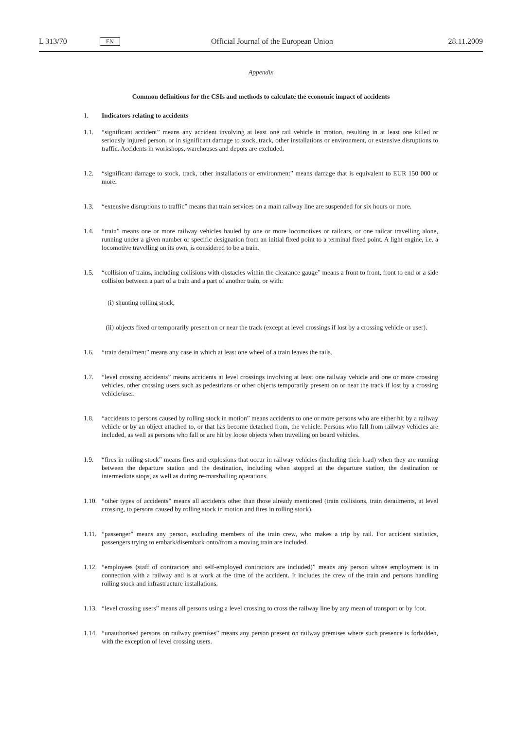L 313/70 EN Official Journal of the European Union 28.11.2009
Appendix
Common definitions for the CSIs and methods to calculate the economic impact of accidents
1. Indicators relating to accidents
1.1. “significant accident” means any accident involving at least one rail vehicle in motion, resulting in at least one killed or seriously injured person, or in significant damage to stock, track, other installations or environment, or extensive disruptions to traffic. Accidents in workshops, warehouses and depots are excluded.
1.2. “significant damage to stock, track, other installations or environment” means damage that is equivalent to EUR 150 000 or more.
1.3. “extensive disruptions to traffic” means that train services on a main railway line are suspended for six hours or more.
1.4. “train” means one or more railway vehicles hauled by one or more locomotives or railcars, or one railcar travelling alone, running under a given number or specific designation from an initial fixed point to a terminal fixed point. A light engine, i.e. a locomotive travelling on its own, is considered to be a train.
1.5. “collision of trains, including collisions with obstacles within the clearance gauge” means a front to front, front to end or a side collision between a part of a train and a part of another train, or with:
(i) shunting rolling stock,
(ii) objects fixed or temporarily present on or near the track (except at level crossings if lost by a crossing vehicle or user).
1.6. “train derailment” means any case in which at least one wheel of a train leaves the rails.
1.7. “level crossing accidents” means accidents at level crossings involving at least one railway vehicle and one or more crossing vehicles, other crossing users such as pedestrians or other objects temporarily present on or near the track if lost by a crossing vehicle/user.
1.8. “accidents to persons caused by rolling stock in motion” means accidents to one or more persons who are either hit by a railway vehicle or by an object attached to, or that has become detached from, the vehicle. Persons who fall from railway vehicles are included, as well as persons who fall or are hit by loose objects when travelling on board vehicles.
1.9. “fires in rolling stock” means fires and explosions that occur in railway vehicles (including their load) when they are running between the departure station and the destination, including when stopped at the departure station, the destination or intermediate stops, as well as during re-marshalling operations.
1.10. “other types of accidents” means all accidents other than those already mentioned (train collisions, train derailments, at level crossing, to persons caused by rolling stock in motion and fires in rolling stock).
1.11. “passenger” means any person, excluding members of the train crew, who makes a trip by rail. For accident statistics, passengers trying to embark/disembark onto/from a moving train are included.
1.12. “employees (staff of contractors and self-employed contractors are included)” means any person whose employment is in connection with a railway and is at work at the time of the accident. It includes the crew of the train and persons handling rolling stock and infrastructure installations.
1.13. “level crossing users” means all persons using a level crossing to cross the railway line by any mean of transport or by foot.
1.14. “unauthorised persons on railway premises” means any person present on railway premises where such presence is forbidden, with the exception of level crossing users.